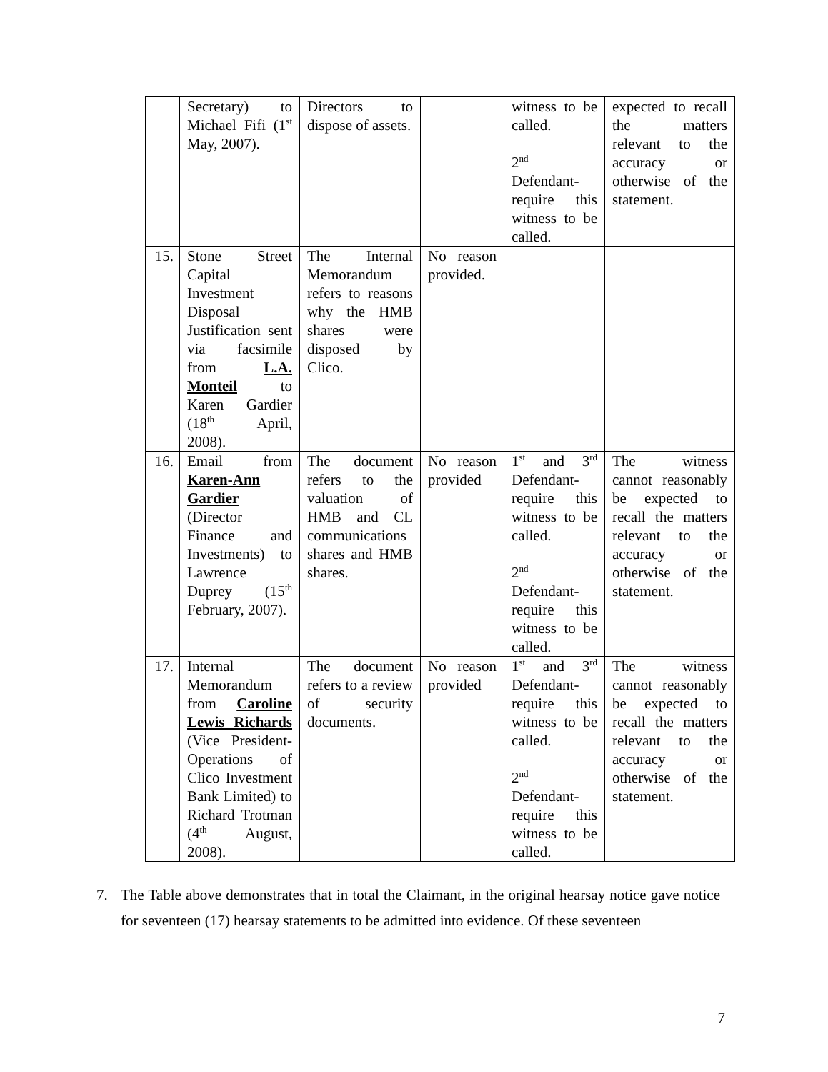| | Secretary) to Michael Fifi (1<sup>st</sup> May, 2007). | Directors to dispose of assets. | | witness to be called. 2<sup>nd</sup> Defendant- require this witness to be called. | expected to recall the matters relevant to the accuracy or otherwise of the statement. |
| 15. | Stone Street Capital Investment Disposal Justification sent via facsimile from L.A. Monteil to Karen Gardier (18<sup>th</sup> April, 2008). | The Internal Memorandum refers to reasons why the HMB shares were disposed by Clico. | No reason provided. | | |
| 16. | Email from Karen-Ann Gardier (Director Finance and Investments) to Lawrence Duprey (15<sup>th</sup> February, 2007). | The document refers to the valuation of HMB and CL communications shares and HMB shares. | No reason provided | 1<sup>st</sup> and 3<sup>rd</sup> Defendant- require this witness to be called. 2<sup>nd</sup> Defendant- require this witness to be called. | The witness cannot reasonably be expected to recall the matters relevant to the accuracy or otherwise of the statement. |
| 17. | Internal Memorandum from Caroline Lewis Richards (Vice President- Operations of Clico Investment Bank Limited) to Richard Trotman (4<sup>th</sup> August, 2008). | The document refers to a review of security documents. | No reason provided | 1<sup>st</sup> and 3<sup>rd</sup> Defendant- require this witness to be called. 2<sup>nd</sup> Defendant- require this witness to be called. | The witness cannot reasonably be expected to recall the matters relevant to the accuracy or otherwise of the statement. |
7. The Table above demonstrates that in total the Claimant, in the original hearsay notice gave notice for seventeen (17) hearsay statements to be admitted into evidence. Of these seventeen
7